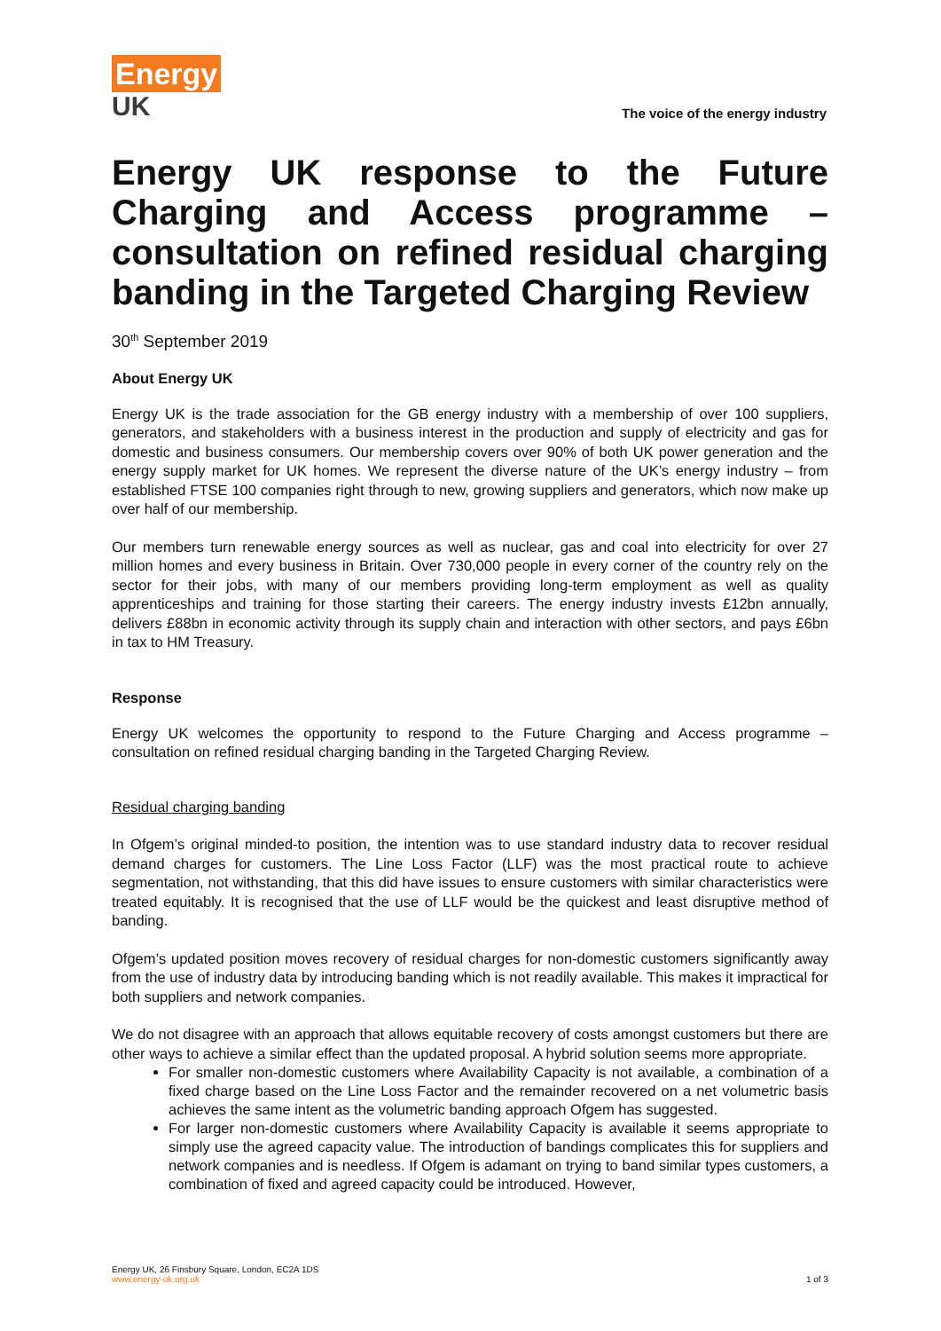Energy
UK
The voice of the energy industry
Energy UK response to the Future Charging and Access programme – consultation on refined residual charging banding in the Targeted Charging Review
30<sup>th</sup> September 2019
About Energy UK
Energy UK is the trade association for the GB energy industry with a membership of over 100 suppliers, generators, and stakeholders with a business interest in the production and supply of electricity and gas for domestic and business consumers. Our membership covers over 90% of both UK power generation and the energy supply market for UK homes. We represent the diverse nature of the UK’s energy industry – from established FTSE 100 companies right through to new, growing suppliers and generators, which now make up over half of our membership.
Our members turn renewable energy sources as well as nuclear, gas and coal into electricity for over 27 million homes and every business in Britain. Over 730,000 people in every corner of the country rely on the sector for their jobs, with many of our members providing long-term employment as well as quality apprenticeships and training for those starting their careers. The energy industry invests £12bn annually, delivers £88bn in economic activity through its supply chain and interaction with other sectors, and pays £6bn in tax to HM Treasury.
Response
Energy UK welcomes the opportunity to respond to the Future Charging and Access programme – consultation on refined residual charging banding in the Targeted Charging Review.
Residual charging banding
In Ofgem’s original minded-to position, the intention was to use standard industry data to recover residual demand charges for customers. The Line Loss Factor (LLF) was the most practical route to achieve segmentation, not withstanding, that this did have issues to ensure customers with similar characteristics were treated equitably. It is recognised that the use of LLF would be the quickest and least disruptive method of banding.
Ofgem’s updated position moves recovery of residual charges for non-domestic customers significantly away from the use of industry data by introducing banding which is not readily available. This makes it impractical for both suppliers and network companies.
We do not disagree with an approach that allows equitable recovery of costs amongst customers but there are other ways to achieve a similar effect than the updated proposal. A hybrid solution seems more appropriate.
For smaller non-domestic customers where Availability Capacity is not available, a combination of a fixed charge based on the Line Loss Factor and the remainder recovered on a net volumetric basis achieves the same intent as the volumetric banding approach Ofgem has suggested.
For larger non-domestic customers where Availability Capacity is available it seems appropriate to simply use the agreed capacity value. The introduction of bandings complicates this for suppliers and network companies and is needless. If Ofgem is adamant on trying to band similar types customers, a combination of fixed and agreed capacity could be introduced. However,
Energy UK, 26 Finsbury Square, London, EC2A 1DS
www.energy-uk.org.uk
1 of 3